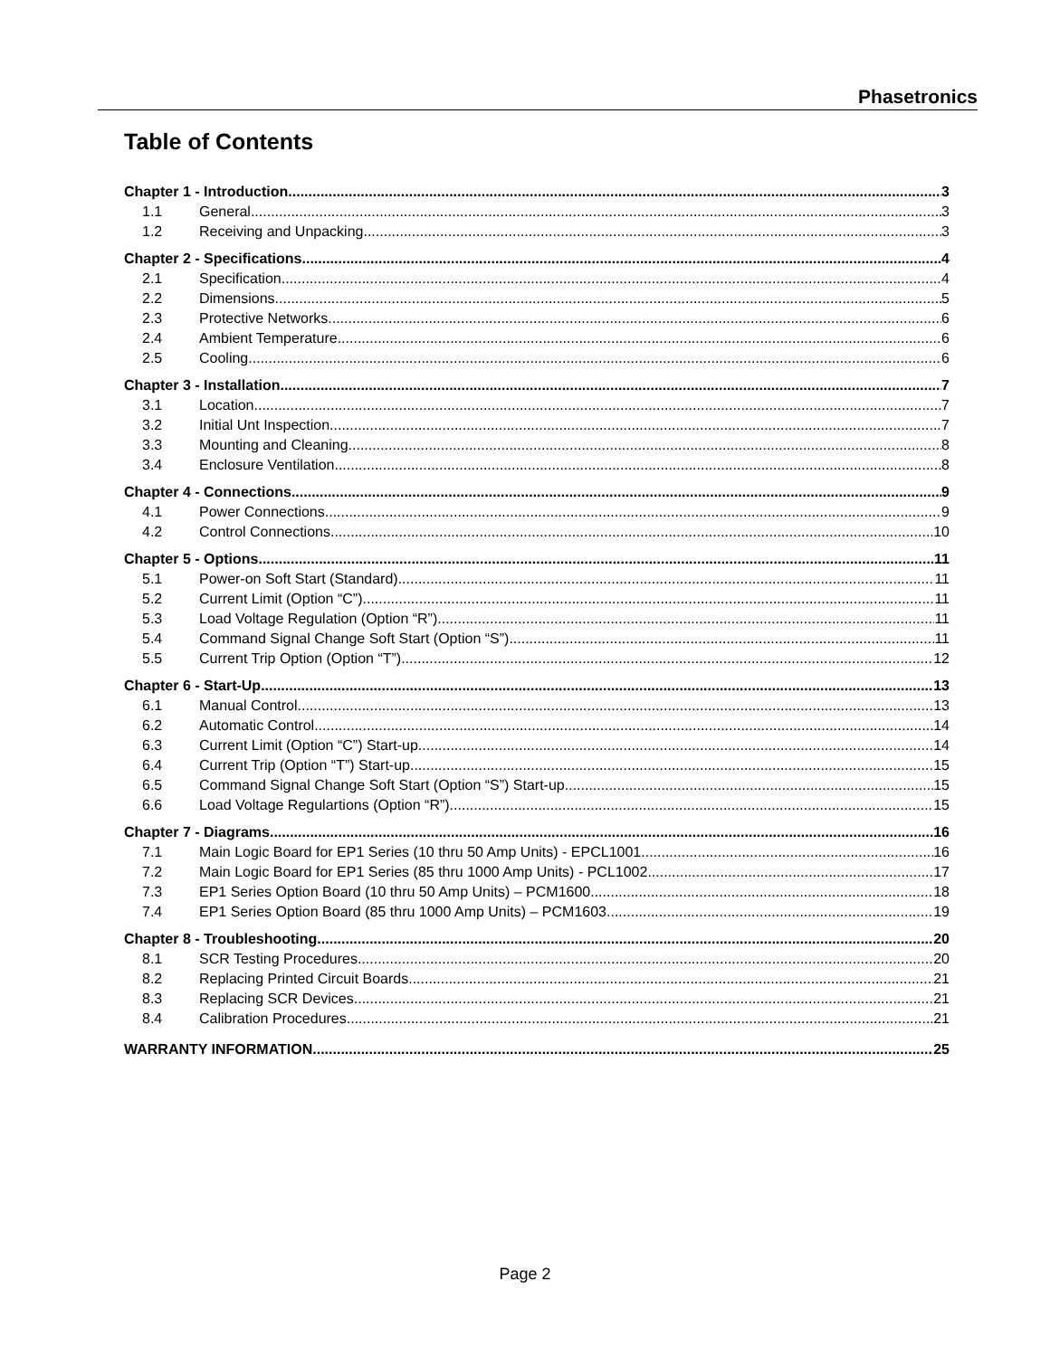Phasetronics
Table of Contents
Chapter 1 - Introduction 3
1.1 General 3
1.2 Receiving and Unpacking 3
Chapter 2 - Specifications 4
2.1 Specification 4
2.2 Dimensions 5
2.3 Protective Networks 6
2.4 Ambient Temperature 6
2.5 Cooling 6
Chapter 3 - Installation 7
3.1 Location 7
3.2 Initial Unt Inspection 7
3.3 Mounting and Cleaning 8
3.4 Enclosure Ventilation 8
Chapter 4 - Connections 9
4.1 Power Connections 9
4.2 Control Connections 10
Chapter 5 - Options 11
5.1 Power-on Soft Start (Standard) 11
5.2 Current Limit (Option “C”) 11
5.3 Load Voltage Regulation (Option “R”) 11
5.4 Command Signal Change Soft Start (Option “S”) 11
5.5 Current Trip Option (Option “T”) 12
Chapter 6 - Start-Up 13
6.1 Manual Control 13
6.2 Automatic Control 14
6.3 Current Limit (Option “C”) Start-up 14
6.4 Current Trip (Option “T”) Start-up 15
6.5 Command Signal Change Soft Start (Option “S”) Start-up 15
6.6 Load Voltage Regulartions (Option “R”) 15
Chapter 7 - Diagrams 16
7.1 Main Logic Board for EP1 Series (10 thru 50 Amp Units) - EPCL1001 16
7.2 Main Logic Board for EP1 Series (85 thru 1000 Amp Units) - PCL1002 17
7.3 EP1 Series Option Board (10 thru 50 Amp Units) – PCM1600 18
7.4 EP1 Series Option Board (85 thru 1000 Amp Units) – PCM1603 19
Chapter 8 - Troubleshooting 20
8.1 SCR Testing Procedures 20
8.2 Replacing Printed Circuit Boards 21
8.3 Replacing SCR Devices 21
8.4 Calibration Procedures 21
WARRANTY INFORMATION 25
Page 2